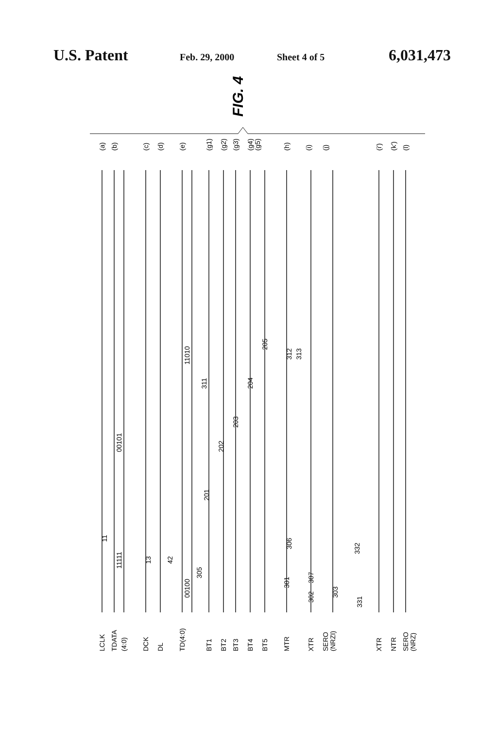U.S. Patent Feb. 29, 2000 Sheet 4 of 5 6,031,473
FIG. 4
LCLK
TDATA
(4:0)
DCK
DL
TD(4:0)
BT1
BT2
BT3
BT4
BT5
MTR
XTR
SERO
(NRZI)
XTR
NTR
SERO
(NRZ)
(a)
(b)
(c)
(d)
(e)
(g1)
(g2)
(g3)
(g4)
(g5)
(h)
(i)
(j)
(i')
(k')
(l)
11111
00101
00100
11010
11
13
42
305
201
202
203
204
205
311
312
313
306
301
307
302
303
332
331